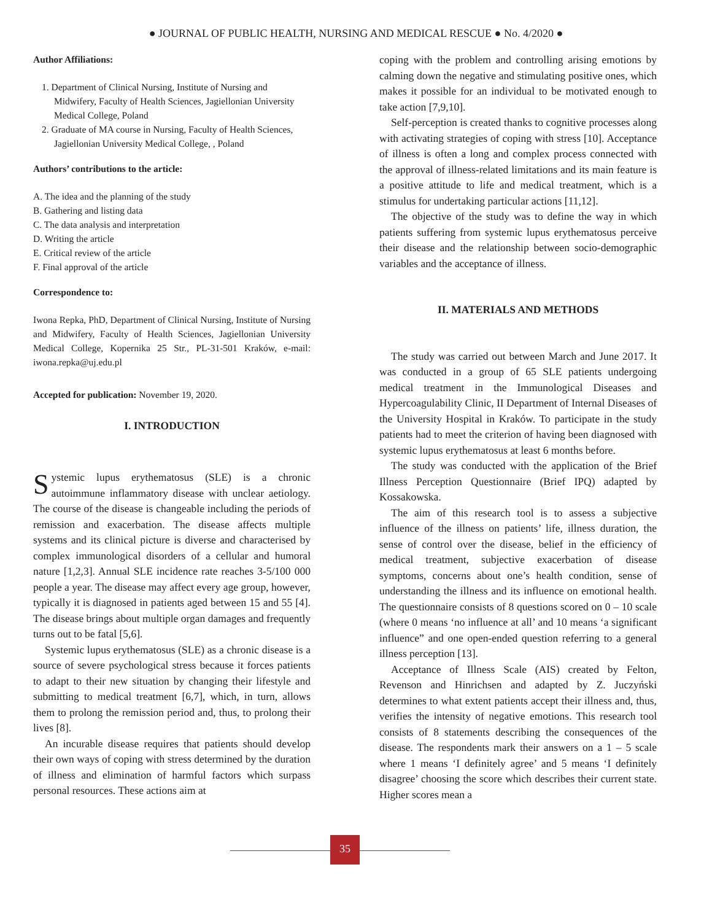● JOURNAL OF PUBLIC HEALTH, NURSING AND MEDICAL RESCUE ● No. 4/2020 ●
Author Affiliations:
1. Department of Clinical Nursing, Institute of Nursing and Midwifery, Faculty of Health Sciences, Jagiellonian University Medical College, Poland
2. Graduate of MA course in Nursing, Faculty of Health Sciences, Jagiellonian University Medical College, , Poland
Authors’ contributions to the article:
A. The idea and the planning of the study
B. Gathering and listing data
C. The data analysis and interpretation
D. Writing the article
E. Critical review of the article
F. Final approval of the article
Correspondence to:
Iwona Repka, PhD, Department of Clinical Nursing, Institute of Nursing and Midwifery, Faculty of Health Sciences, Jagiellonian University Medical College, Kopernika 25 Str., PL-31-501 Kraków, e-mail: iwona.repka@uj.edu.pl
Accepted for publication: November 19, 2020.
I. INTRODUCTION
Systemic lupus erythematosus (SLE) is a chronic autoimmune inflammatory disease with unclear aetiology. The course of the disease is changeable including the periods of remission and exacerbation. The disease affects multiple systems and its clinical picture is diverse and characterised by complex immunological disorders of a cellular and humoral nature [1,2,3]. Annual SLE incidence rate reaches 3-5/100 000 people a year. The disease may affect every age group, however, typically it is diagnosed in patients aged between 15 and 55 [4]. The disease brings about multiple organ damages and frequently turns out to be fatal [5,6].
Systemic lupus erythematosus (SLE) as a chronic disease is a source of severe psychological stress because it forces patients to adapt to their new situation by changing their lifestyle and submitting to medical treatment [6,7], which, in turn, allows them to prolong the remission period and, thus, to prolong their lives [8].
An incurable disease requires that patients should develop their own ways of coping with stress determined by the duration of illness and elimination of harmful factors which surpass personal resources. These actions aim at
coping with the problem and controlling arising emotions by calming down the negative and stimulating positive ones, which makes it possible for an individual to be motivated enough to take action [7,9,10].
Self-perception is created thanks to cognitive processes along with activating strategies of coping with stress [10]. Acceptance of illness is often a long and complex process connected with the approval of illness-related limitations and its main feature is a positive attitude to life and medical treatment, which is a stimulus for undertaking particular actions [11,12].
The objective of the study was to define the way in which patients suffering from systemic lupus erythematosus perceive their disease and the relationship between socio-demographic variables and the acceptance of illness.
II. MATERIALS AND METHODS
The study was carried out between March and June 2017. It was conducted in a group of 65 SLE patients undergoing medical treatment in the Immunological Diseases and Hypercoagulability Clinic, II Department of Internal Diseases of the University Hospital in Kraków. To participate in the study patients had to meet the criterion of having been diagnosed with systemic lupus erythematosus at least 6 months before.
The study was conducted with the application of the Brief Illness Perception Questionnaire (Brief IPQ) adapted by Kossakowska.
The aim of this research tool is to assess a subjective influence of the illness on patients’ life, illness duration, the sense of control over the disease, belief in the efficiency of medical treatment, subjective exacerbation of disease symptoms, concerns about one’s health condition, sense of understanding the illness and its influence on emotional health. The questionnaire consists of 8 questions scored on 0 – 10 scale (where 0 means ‘no influence at all’ and 10 means ‘a significant influence” and one open-ended question referring to a general illness perception [13].
Acceptance of Illness Scale (AIS) created by Felton, Revenson and Hinrichsen and adapted by Z. Juczyński determines to what extent patients accept their illness and, thus, verifies the intensity of negative emotions. This research tool consists of 8 statements describing the consequences of the disease. The respondents mark their answers on a 1 – 5 scale where 1 means ‘I definitely agree’ and 5 means ‘I definitely disagree’ choosing the score which describes their current state. Higher scores mean a
35